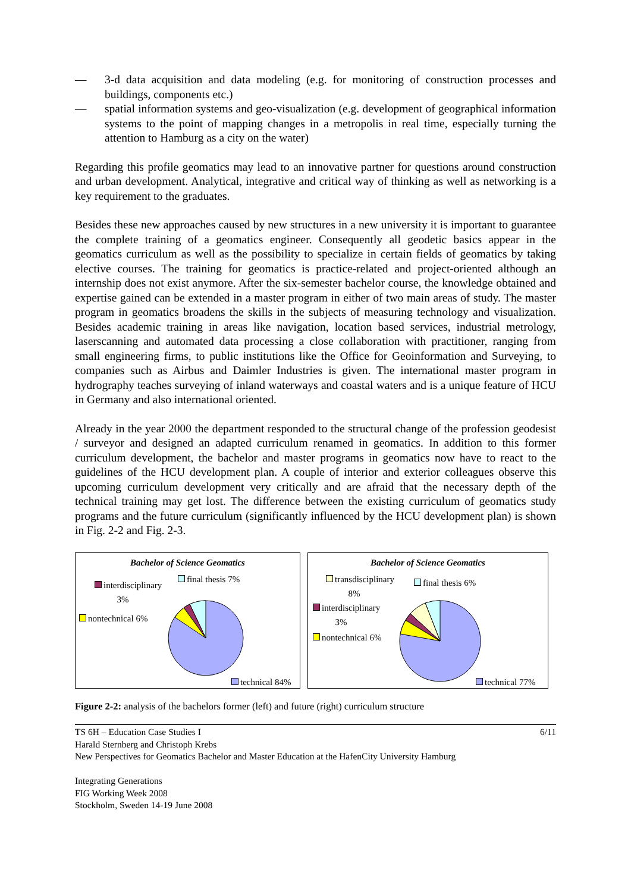— 3-d data acquisition and data modeling (e.g. for monitoring of construction processes and buildings, components etc.)
— spatial information systems and geo-visualization (e.g. development of geographical information systems to the point of mapping changes in a metropolis in real time, especially turning the attention to Hamburg as a city on the water)
Regarding this profile geomatics may lead to an innovative partner for questions around construction and urban development. Analytical, integrative and critical way of thinking as well as networking is a key requirement to the graduates.
Besides these new approaches caused by new structures in a new university it is important to guarantee the complete training of a geomatics engineer. Consequently all geodetic basics appear in the geomatics curriculum as well as the possibility to specialize in certain fields of geomatics by taking elective courses. The training for geomatics is practice-related and project-oriented although an internship does not exist anymore. After the six-semester bachelor course, the knowledge obtained and expertise gained can be extended in a master program in either of two main areas of study. The master program in geomatics broadens the skills in the subjects of measuring technology and visualization. Besides academic training in areas like navigation, location based services, industrial metrology, laserscanning and automated data processing a close collaboration with practitioner, ranging from small engineering firms, to public institutions like the Office for Geoinformation and Surveying, to companies such as Airbus and Daimler Industries is given. The international master program in hydrography teaches surveying of inland waterways and coastal waters and is a unique feature of HCU in Germany and also international oriented.
Already in the year 2000 the department responded to the structural change of the profession geodesist / surveyor and designed an adapted curriculum renamed in geomatics. In addition to this former curriculum development, the bachelor and master programs in geomatics now have to react to the guidelines of the HCU development plan. A couple of interior and exterior colleagues observe this upcoming curriculum development very critically and are afraid that the necessary depth of the technical training may get lost. The difference between the existing curriculum of geomatics study programs and the future curriculum (significantly influenced by the HCU development plan) is shown in Fig. 2-2 and Fig. 2-3.
Bachelor of Science Geomatics
interdisciplinary
3%
final thesis 7%
nontechnical 6%
technical 84%
Bachelor of Science Geomatics
transdisciplinary
8%
final thesis 6%
interdisciplinary
3%
nontechnical 6%
technical 77%
Figure 2-2: analysis of the bachelors former (left) and future (right) curriculum structure
TS 6H – Education Case Studies I 6/11
Harald Sternberg and Christoph Krebs
New Perspectives for Geomatics Bachelor and Master Education at the HafenCity University Hamburg
Integrating Generations
FIG Working Week 2008
Stockholm, Sweden 14-19 June 2008